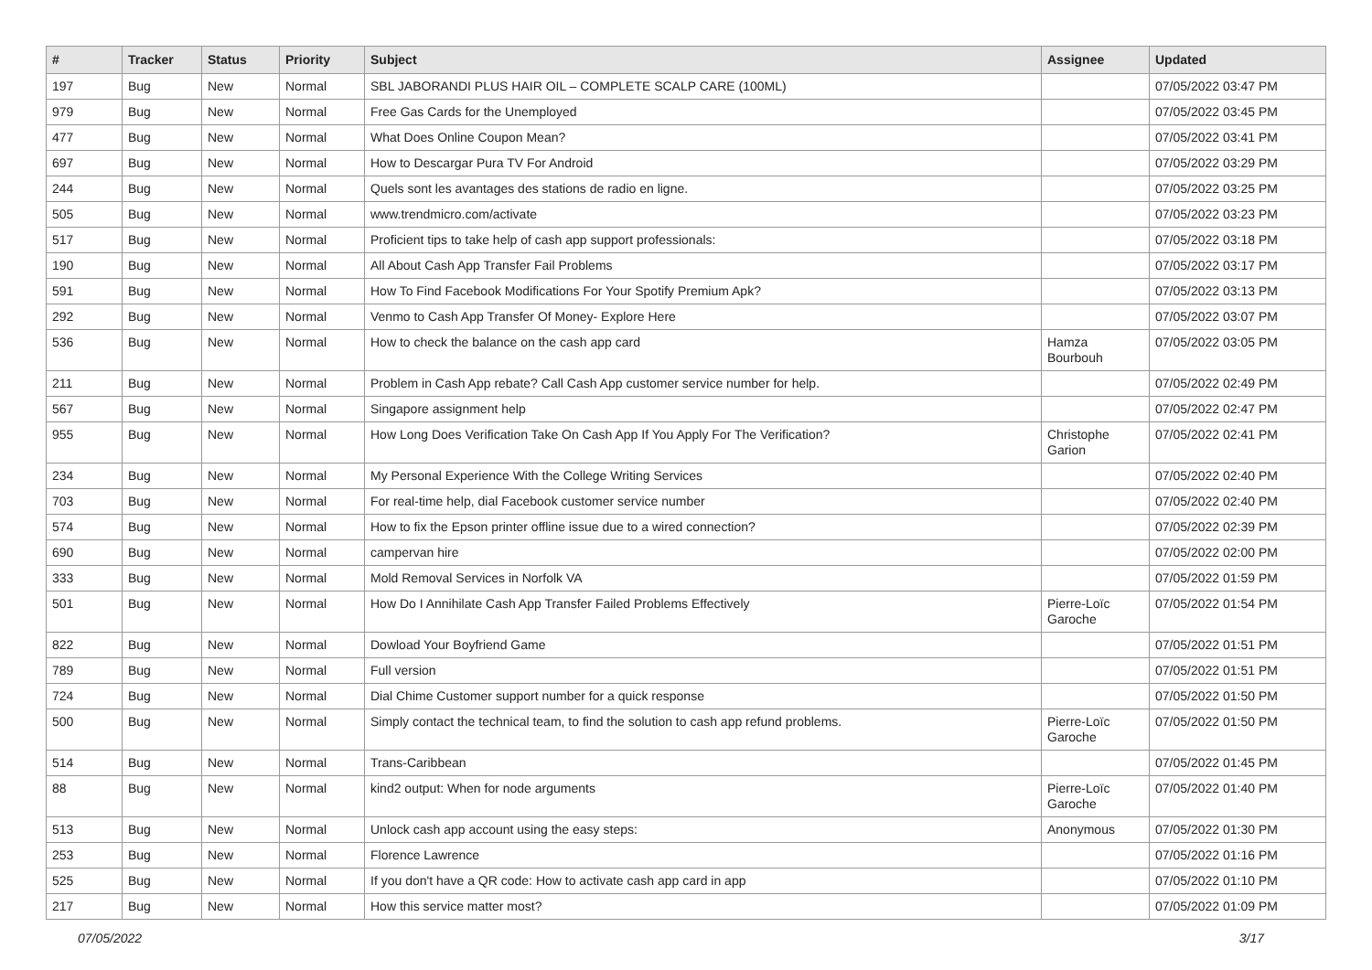| # | Tracker | Status | Priority | Subject | Assignee | Updated |
| --- | --- | --- | --- | --- | --- | --- |
| 197 | Bug | New | Normal | SBL JABORANDI PLUS HAIR OIL – COMPLETE SCALP CARE (100ML) | | 07/05/2022 03:47 PM |
| 979 | Bug | New | Normal | Free Gas Cards for the Unemployed | | 07/05/2022 03:45 PM |
| 477 | Bug | New | Normal | What Does Online Coupon Mean? | | 07/05/2022 03:41 PM |
| 697 | Bug | New | Normal | How to Descargar Pura TV For Android | | 07/05/2022 03:29 PM |
| 244 | Bug | New | Normal | Quels sont les avantages des stations de radio en ligne. | | 07/05/2022 03:25 PM |
| 505 | Bug | New | Normal | www.trendmicro.com/activate | | 07/05/2022 03:23 PM |
| 517 | Bug | New | Normal | Proficient tips to take help of cash app support professionals: | | 07/05/2022 03:18 PM |
| 190 | Bug | New | Normal | All About Cash App Transfer Fail Problems | | 07/05/2022 03:17 PM |
| 591 | Bug | New | Normal | How To Find Facebook Modifications For Your Spotify Premium Apk? | | 07/05/2022 03:13 PM |
| 292 | Bug | New | Normal | Venmo to Cash App Transfer Of Money- Explore Here | | 07/05/2022 03:07 PM |
| 536 | Bug | New | Normal | How to check the balance on the cash app card | Hamza Bourbouh | 07/05/2022 03:05 PM |
| 211 | Bug | New | Normal | Problem in Cash App rebate? Call Cash App customer service number for help. | | 07/05/2022 02:49 PM |
| 567 | Bug | New | Normal | Singapore assignment help | | 07/05/2022 02:47 PM |
| 955 | Bug | New | Normal | How Long Does Verification Take On Cash App If You Apply For The Verification? | Christophe Garion | 07/05/2022 02:41 PM |
| 234 | Bug | New | Normal | My Personal Experience With the College Writing Services | | 07/05/2022 02:40 PM |
| 703 | Bug | New | Normal | For real-time help, dial Facebook customer service number | | 07/05/2022 02:40 PM |
| 574 | Bug | New | Normal | How to fix the Epson printer offline issue due to a wired connection? | | 07/05/2022 02:39 PM |
| 690 | Bug | New | Normal | campervan hire | | 07/05/2022 02:00 PM |
| 333 | Bug | New | Normal | Mold Removal Services in Norfolk VA | | 07/05/2022 01:59 PM |
| 501 | Bug | New | Normal | How Do I Annihilate Cash App Transfer Failed Problems Effectively | Pierre-Loïc Garoche | 07/05/2022 01:54 PM |
| 822 | Bug | New | Normal | Dowload Your Boyfriend Game | | 07/05/2022 01:51 PM |
| 789 | Bug | New | Normal | Full version | | 07/05/2022 01:51 PM |
| 724 | Bug | New | Normal | Dial Chime Customer support number for a quick response | | 07/05/2022 01:50 PM |
| 500 | Bug | New | Normal | Simply contact the technical team, to find the solution to cash app refund problems. | Pierre-Loïc Garoche | 07/05/2022 01:50 PM |
| 514 | Bug | New | Normal | Trans-Caribbean | | 07/05/2022 01:45 PM |
| 88 | Bug | New | Normal | kind2 output: When for node arguments | Pierre-Loïc Garoche | 07/05/2022 01:40 PM |
| 513 | Bug | New | Normal | Unlock cash app account using the easy steps: | Anonymous | 07/05/2022 01:30 PM |
| 253 | Bug | New | Normal | Florence Lawrence | | 07/05/2022 01:16 PM |
| 525 | Bug | New | Normal | If you don't have a QR code: How to activate cash app card in app | | 07/05/2022 01:10 PM |
| 217 | Bug | New | Normal | How this service matter most? | | 07/05/2022 01:09 PM |
07/05/2022 3/17